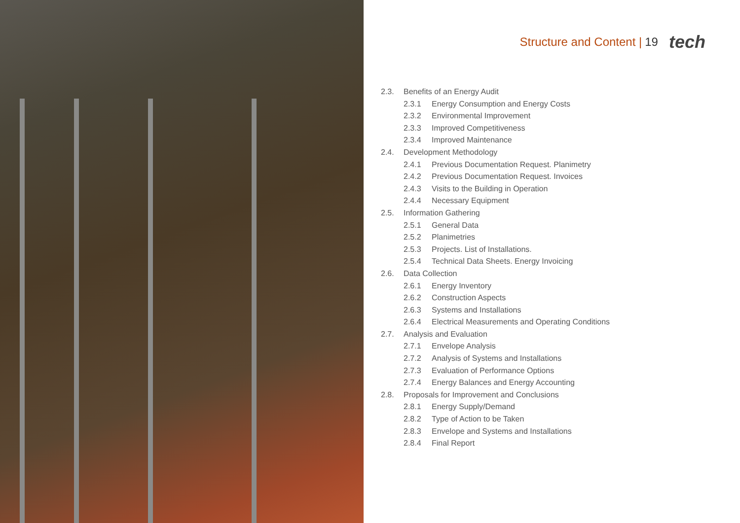Structure and Content | 19 tech
2.3. Benefits of an Energy Audit
2.3.1 Energy Consumption and Energy Costs
2.3.2 Environmental Improvement
2.3.3 Improved Competitiveness
2.3.4 Improved Maintenance
2.4. Development Methodology
2.4.1 Previous Documentation Request. Planimetry
2.4.2 Previous Documentation Request. Invoices
2.4.3 Visits to the Building in Operation
2.4.4 Necessary Equipment
2.5. Information Gathering
2.5.1 General Data
2.5.2 Planimetries
2.5.3 Projects. List of Installations.
2.5.4 Technical Data Sheets. Energy Invoicing
2.6. Data Collection
2.6.1 Energy Inventory
2.6.2 Construction Aspects
2.6.3 Systems and Installations
2.6.4 Electrical Measurements and Operating Conditions
2.7. Analysis and Evaluation
2.7.1 Envelope Analysis
2.7.2 Analysis of Systems and Installations
2.7.3 Evaluation of Performance Options
2.7.4 Energy Balances and Energy Accounting
2.8. Proposals for Improvement and Conclusions
2.8.1 Energy Supply/Demand
2.8.2 Type of Action to be Taken
2.8.3 Envelope and Systems and Installations
2.8.4 Final Report